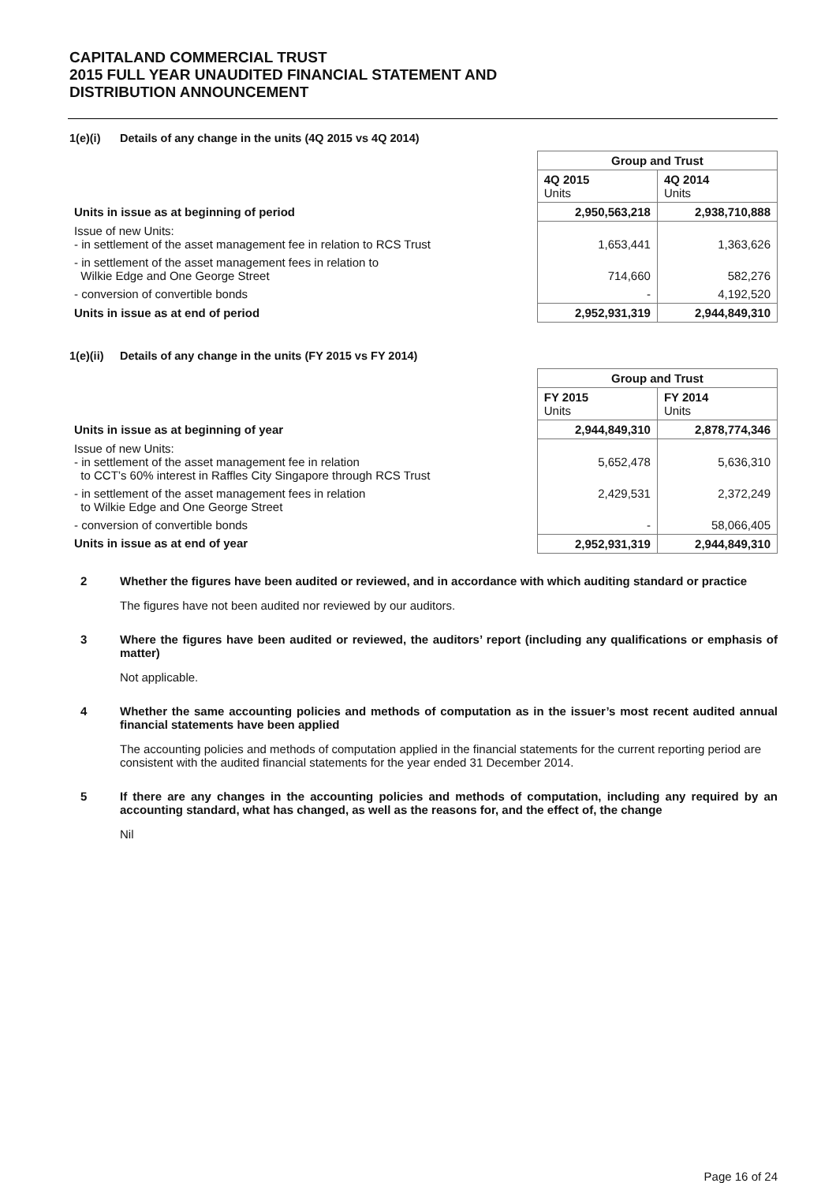CAPITALAND COMMERCIAL TRUST
2015 FULL YEAR UNAUDITED FINANCIAL STATEMENT AND
DISTRIBUTION ANNOUNCEMENT
1(e)(i) Details of any change in the units (4Q 2015 vs 4Q 2014)
| | Group and Trust | |
| | 4Q 2015 Units | 4Q 2014 Units |
| Units in issue as at beginning of period | 2,950,563,218 | 2,938,710,888 |
| Issue of new Units: - in settlement of the asset management fee in relation to RCS Trust | 1,653,441 | 1,363,626 |
| - in settlement of the asset management fees in relation to Wilkie Edge and One George Street | 714,660 | 582,276 |
| - conversion of convertible bonds | - | 4,192,520 |
| Units in issue as at end of period | 2,952,931,319 | 2,944,849,310 |
1(e)(ii) Details of any change in the units (FY 2015 vs FY 2014)
| | Group and Trust | |
| | FY 2015 Units | FY 2014 Units |
| Units in issue as at beginning of year | 2,944,849,310 | 2,878,774,346 |
| Issue of new Units: - in settlement of the asset management fee in relation to CCT’s 60% interest in Raffles City Singapore through RCS Trust | 5,652,478 | 5,636,310 |
| - in settlement of the asset management fees in relation to Wilkie Edge and One George Street | 2,429,531 | 2,372,249 |
| - conversion of convertible bonds | - | 58,066,405 |
| Units in issue as at end of year | 2,952,931,319 | 2,944,849,310 |
2 Whether the figures have been audited or reviewed, and in accordance with which auditing standard or practice
The figures have not been audited nor reviewed by our auditors.
3 Where the figures have been audited or reviewed, the auditors’ report (including any qualifications or emphasis of matter)
Not applicable.
4 Whether the same accounting policies and methods of computation as in the issuer’s most recent audited annual financial statements have been applied
The accounting policies and methods of computation applied in the financial statements for the current reporting period are consistent with the audited financial statements for the year ended 31 December 2014.
5 If there are any changes in the accounting policies and methods of computation, including any required by an accounting standard, what has changed, as well as the reasons for, and the effect of, the change
Nil
Page 16 of 24